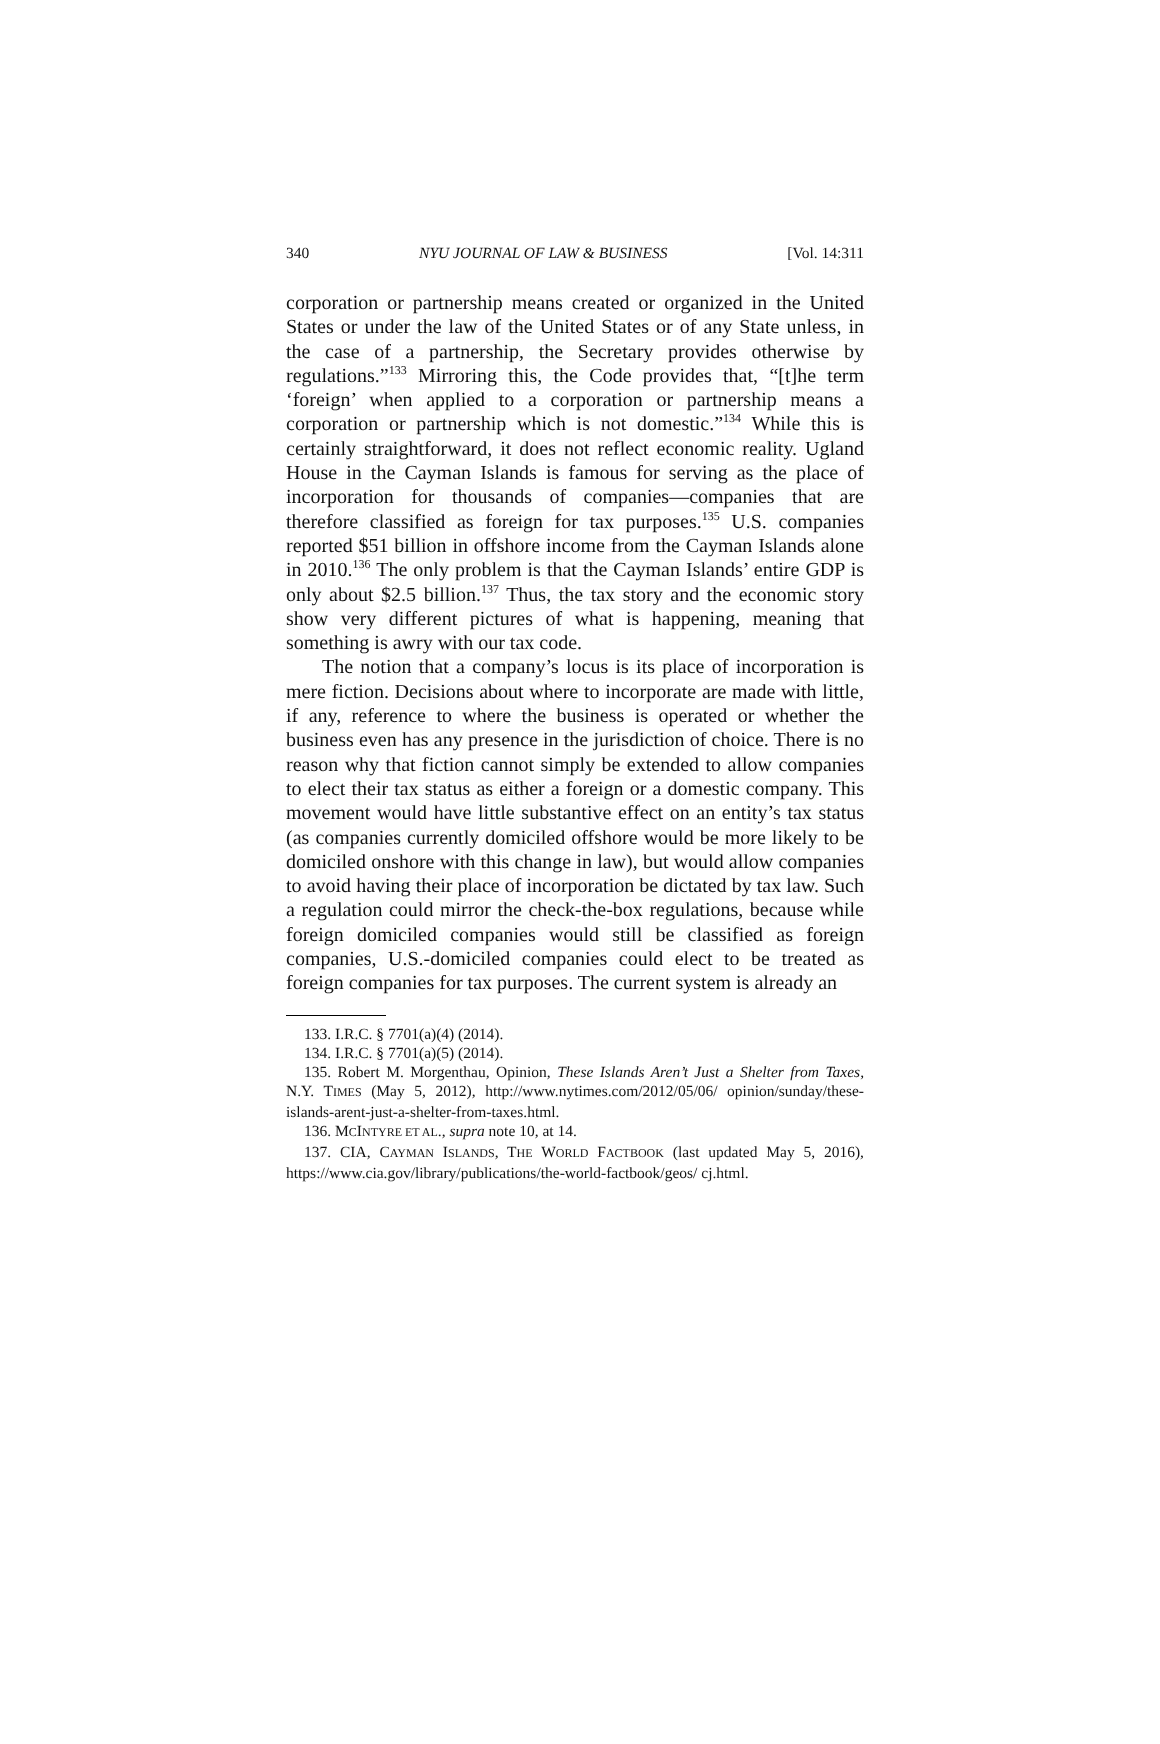340 NYU JOURNAL OF LAW & BUSINESS [Vol. 14:311
corporation or partnership means created or organized in the United States or under the law of the United States or of any State unless, in the case of a partnership, the Secretary provides otherwise by regulations.”<sup>133</sup> Mirroring this, the Code provides that, “[t]he term ‘foreign’ when applied to a corporation or partnership means a corporation or partnership which is not domestic.”<sup>134</sup> While this is certainly straightforward, it does not reflect economic reality. Ugland House in the Cayman Islands is famous for serving as the place of incorporation for thousands of companies—companies that are therefore classified as foreign for tax purposes.<sup>135</sup> U.S. companies reported $51 billion in offshore income from the Cayman Islands alone in 2010.<sup>136</sup> The only problem is that the Cayman Islands’ entire GDP is only about $2.5 billion.<sup>137</sup> Thus, the tax story and the economic story show very different pictures of what is happening, meaning that something is awry with our tax code.
The notion that a company’s locus is its place of incorporation is mere fiction. Decisions about where to incorporate are made with little, if any, reference to where the business is operated or whether the business even has any presence in the jurisdiction of choice. There is no reason why that fiction cannot simply be extended to allow companies to elect their tax status as either a foreign or a domestic company. This movement would have little substantive effect on an entity’s tax status (as companies currently domiciled offshore would be more likely to be domiciled onshore with this change in law), but would allow companies to avoid having their place of incorporation be dictated by tax law. Such a regulation could mirror the check-the-box regulations, because while foreign domiciled companies would still be classified as foreign companies, U.S.-domiciled companies could elect to be treated as foreign companies for tax purposes. The current system is already an
133. I.R.C. § 7701(a)(4) (2014).
134. I.R.C. § 7701(a)(5) (2014).
135. Robert M. Morgenthau, Opinion, These Islands Aren’t Just a Shelter from Taxes, N.Y. TIMES (May 5, 2012), http://www.nytimes.com/2012/05/06/ opinion/sunday/these-islands-arent-just-a-shelter-from-taxes.html.
136. MCINTYRE ET AL., supra note 10, at 14.
137. CIA, CAYMAN ISLANDS, THE WORLD FACTBOOK (last updated May 5, 2016), https://www.cia.gov/library/publications/the-world-factbook/geos/ cj.html.